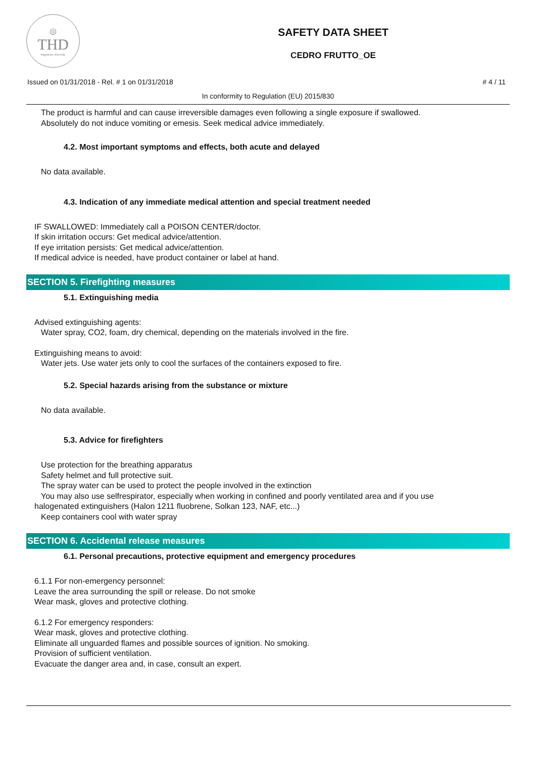◎
THD
fragranze d'arredo
SAFETY DATA SHEET
CEDRO FRUTTO_OE
Issued on 01/31/2018 - Rel. # 1 on 01/31/2018 # 4 / 11
In conformity to Regulation (EU) 2015/830
The product is harmful and can cause irreversible damages even following a single exposure if swallowed.
Absolutely do not induce vomiting or emesis. Seek medical advice immediately.
4.2. Most important symptoms and effects, both acute and delayed
No data available.
4.3. Indication of any immediate medical attention and special treatment needed
IF SWALLOWED: Immediately call a POISON CENTER/doctor.
If skin irritation occurs: Get medical advice/attention.
If eye irritation persists: Get medical advice/attention.
If medical advice is needed, have product container or label at hand.
SECTION 5. Firefighting measures
5.1. Extinguishing media
Advised extinguishing agents:
Water spray, CO2, foam, dry chemical, depending on the materials involved in the fire.
Extinguishing means to avoid:
Water jets. Use water jets only to cool the surfaces of the containers exposed to fire.
5.2. Special hazards arising from the substance or mixture
No data available.
5.3. Advice for firefighters
Use protection for the breathing apparatus
Safety helmet and full protective suit.
The spray water can be used to protect the people involved in the extinction
You may also use selfrespirator, especially when working in confined and poorly ventilated area and if you use
halogenated extinguishers (Halon 1211 fluobrene, Solkan 123, NAF, etc...)
Keep containers cool with water spray
SECTION 6. Accidental release measures
6.1. Personal precautions, protective equipment and emergency procedures
6.1.1 For non-emergency personnel:
Leave the area surrounding the spill or release. Do not smoke
Wear mask, gloves and protective clothing.
6.1.2 For emergency responders:
Wear mask, gloves and protective clothing.
Eliminate all unguarded flames and possible sources of ignition. No smoking.
Provision of sufficient ventilation.
Evacuate the danger area and, in case, consult an expert.